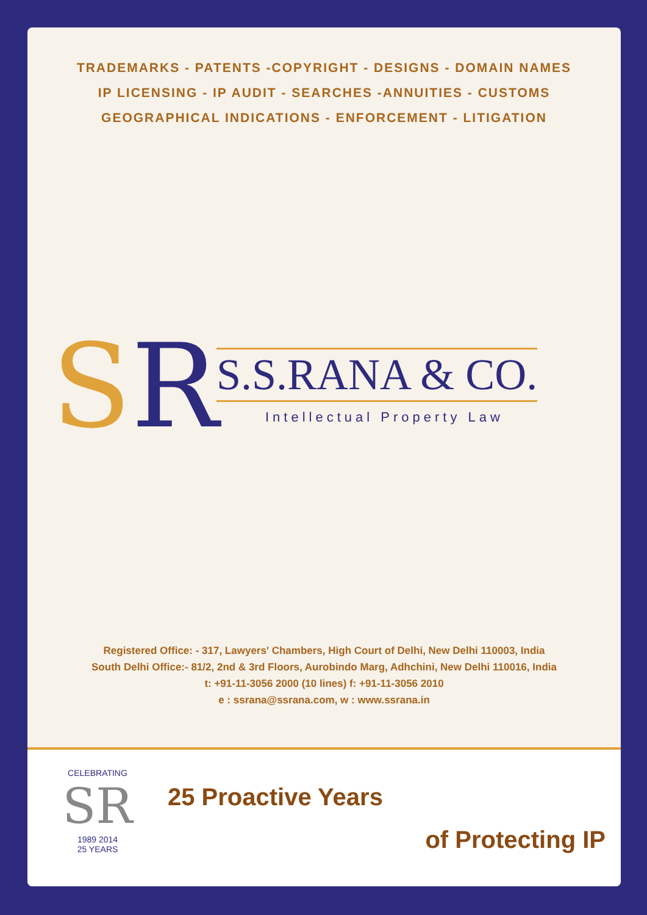TRADEMARKS - PATENTS -COPYRIGHT - DESIGNS - DOMAIN NAMES
IP LICENSING - IP AUDIT - SEARCHES -ANNUITIES - CUSTOMS
GEOGRAPHICAL INDICATIONS - ENFORCEMENT - LITIGATION
SR
S.S.RANA & CO.
Intellectual Property Law
Registered Office: - 317, Lawyers' Chambers, High Court of Delhi, New Delhi 110003, India
South Delhi Office:- 81/2, 2nd & 3rd Floors, Aurobindo Marg, Adhchini, New Delhi 110016, India
t: +91-11-3056 2000 (10 lines) f: +91-11-3056 2010
e : ssrana@ssrana.com, w : www.ssrana.in
CELEBRATING
SR
1989 2014
25 YEARS
25 Proactive Years
of Protecting IP